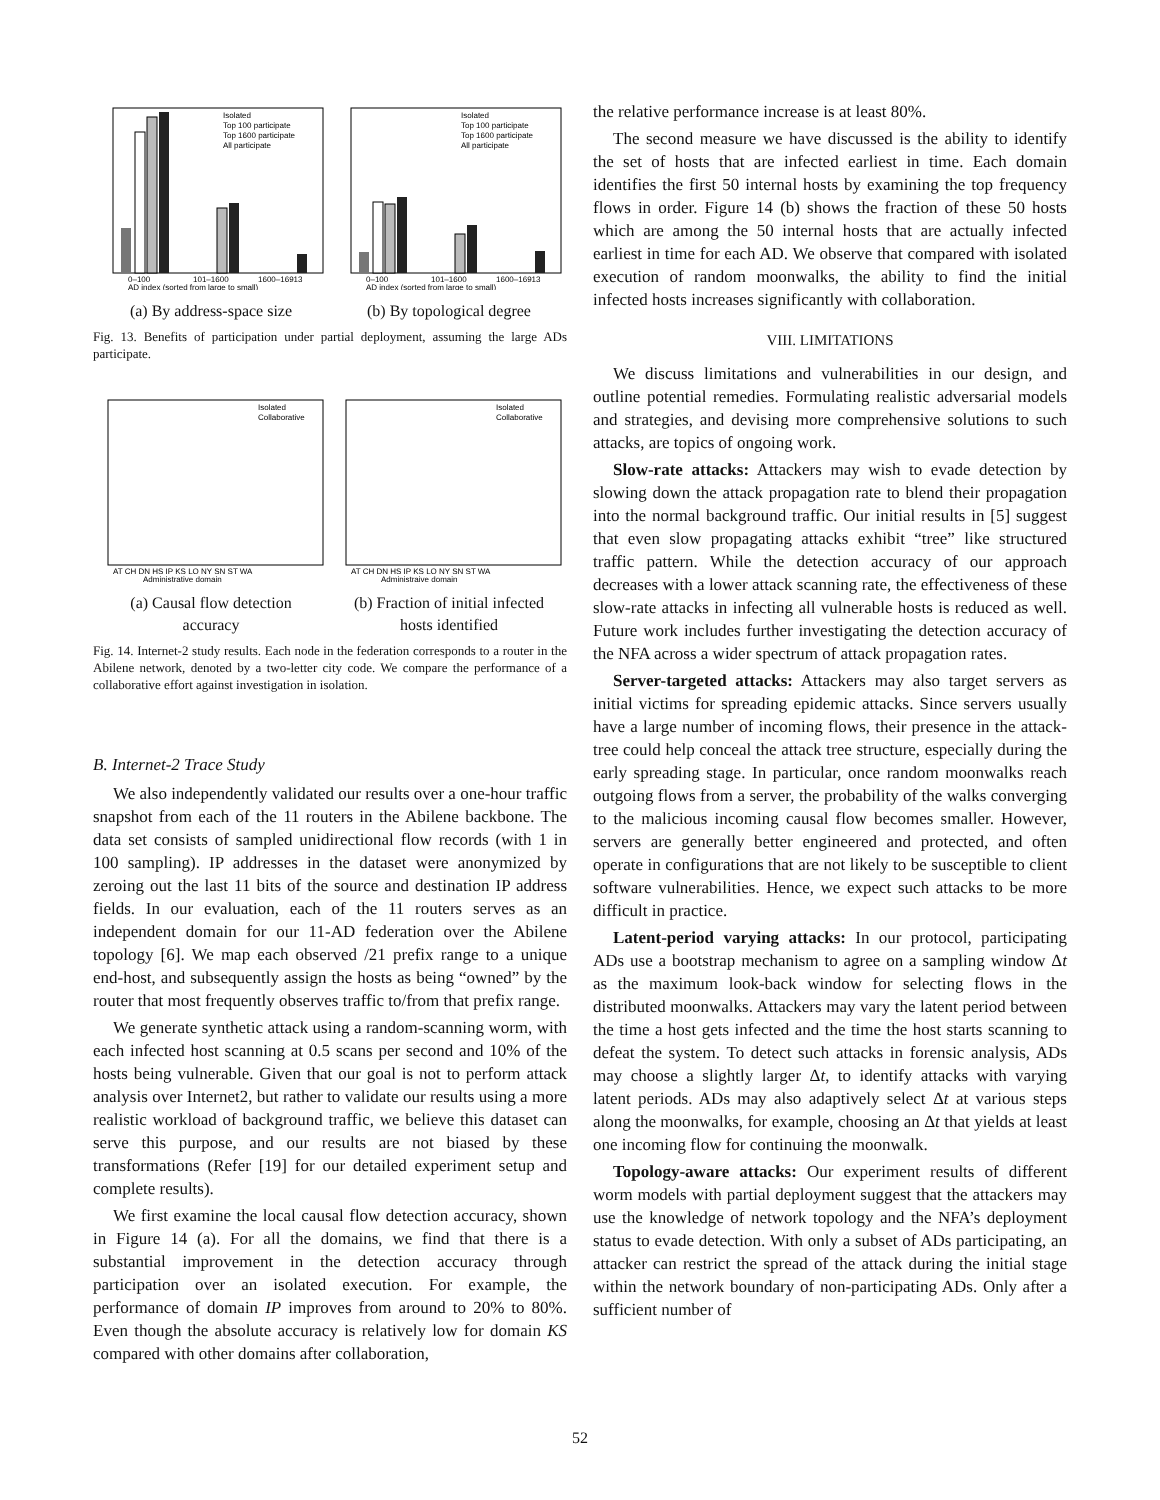0–100
101–1600
1600–16913
AD index (sorted from large to small)
Isolated
Top 100 participate
Top 1600 participate
All participate
(a) By address-space size
0–100
101–1600
1600–16913
AD index (sorted from large to small)
Isolated
Top 100 participate
Top 1600 participate
All participate
(b) By topological degree
Fig. 13. Benefits of participation under partial deployment, assuming the large ADs participate.
Isolated
Collaborative
AT CH DN HS IP KS LO NY SN ST WA
Administrative domain
(a) Causal flow detection
accuracy
Isolated
Collaborative
AT CH DN HS IP KS LO NY SN ST WA
Administraive domain
(b) Fraction of initial infected
hosts identified
Fig. 14. Internet-2 study results. Each node in the federation corresponds to a router in the Abilene network, denoted by a two-letter city code. We compare the performance of a collaborative effort against investigation in isolation.
B. Internet-2 Trace Study
We also independently validated our results over a one-hour traffic snapshot from each of the 11 routers in the Abilene backbone. The data set consists of sampled unidirectional flow records (with 1 in 100 sampling). IP addresses in the dataset were anonymized by zeroing out the last 11 bits of the source and destination IP address fields. In our evaluation, each of the 11 routers serves as an independent domain for our 11-AD federation over the Abilene topology [6]. We map each observed /21 prefix range to a unique end-host, and subsequently assign the hosts as being “owned” by the router that most frequently observes traffic to/from that prefix range.
We generate synthetic attack using a random-scanning worm, with each infected host scanning at 0.5 scans per second and 10% of the hosts being vulnerable. Given that our goal is not to perform attack analysis over Internet2, but rather to validate our results using a more realistic workload of background traffic, we believe this dataset can serve this purpose, and our results are not biased by these transformations (Refer [19] for our detailed experiment setup and complete results).
We first examine the local causal flow detection accuracy, shown in Figure 14 (a). For all the domains, we find that there is a substantial improvement in the detection accuracy through participation over an isolated execution. For example, the performance of domain IP improves from around to 20% to 80%. Even though the absolute accuracy is relatively low for domain KS compared with other domains after collaboration,
the relative performance increase is at least 80%.
The second measure we have discussed is the ability to identify the set of hosts that are infected earliest in time. Each domain identifies the first 50 internal hosts by examining the top frequency flows in order. Figure 14 (b) shows the fraction of these 50 hosts which are among the 50 internal hosts that are actually infected earliest in time for each AD. We observe that compared with isolated execution of random moonwalks, the ability to find the initial infected hosts increases significantly with collaboration.
VIII. LIMITATIONS
We discuss limitations and vulnerabilities in our design, and outline potential remedies. Formulating realistic adversarial models and strategies, and devising more comprehensive solutions to such attacks, are topics of ongoing work.
Slow-rate attacks: Attackers may wish to evade detection by slowing down the attack propagation rate to blend their propagation into the normal background traffic. Our initial results in [5] suggest that even slow propagating attacks exhibit “tree” like structured traffic pattern. While the detection accuracy of our approach decreases with a lower attack scanning rate, the effectiveness of these slow-rate attacks in infecting all vulnerable hosts is reduced as well. Future work includes further investigating the detection accuracy of the NFA across a wider spectrum of attack propagation rates.
Server-targeted attacks: Attackers may also target servers as initial victims for spreading epidemic attacks. Since servers usually have a large number of incoming flows, their presence in the attack-tree could help conceal the attack tree structure, especially during the early spreading stage. In particular, once random moonwalks reach outgoing flows from a server, the probability of the walks converging to the malicious incoming causal flow becomes smaller. However, servers are generally better engineered and protected, and often operate in configurations that are not likely to be susceptible to client software vulnerabilities. Hence, we expect such attacks to be more difficult in practice.
Latent-period varying attacks: In our protocol, participating ADs use a bootstrap mechanism to agree on a sampling window Δt as the maximum look-back window for selecting flows in the distributed moonwalks. Attackers may vary the latent period between the time a host gets infected and the time the host starts scanning to defeat the system. To detect such attacks in forensic analysis, ADs may choose a slightly larger Δt, to identify attacks with varying latent periods. ADs may also adaptively select Δt at various steps along the moonwalks, for example, choosing an Δt that yields at least one incoming flow for continuing the moonwalk.
Topology-aware attacks: Our experiment results of different worm models with partial deployment suggest that the attackers may use the knowledge of network topology and the NFA’s deployment status to evade detection. With only a subset of ADs participating, an attacker can restrict the spread of the attack during the initial stage within the network boundary of non-participating ADs. Only after a sufficient number of
52